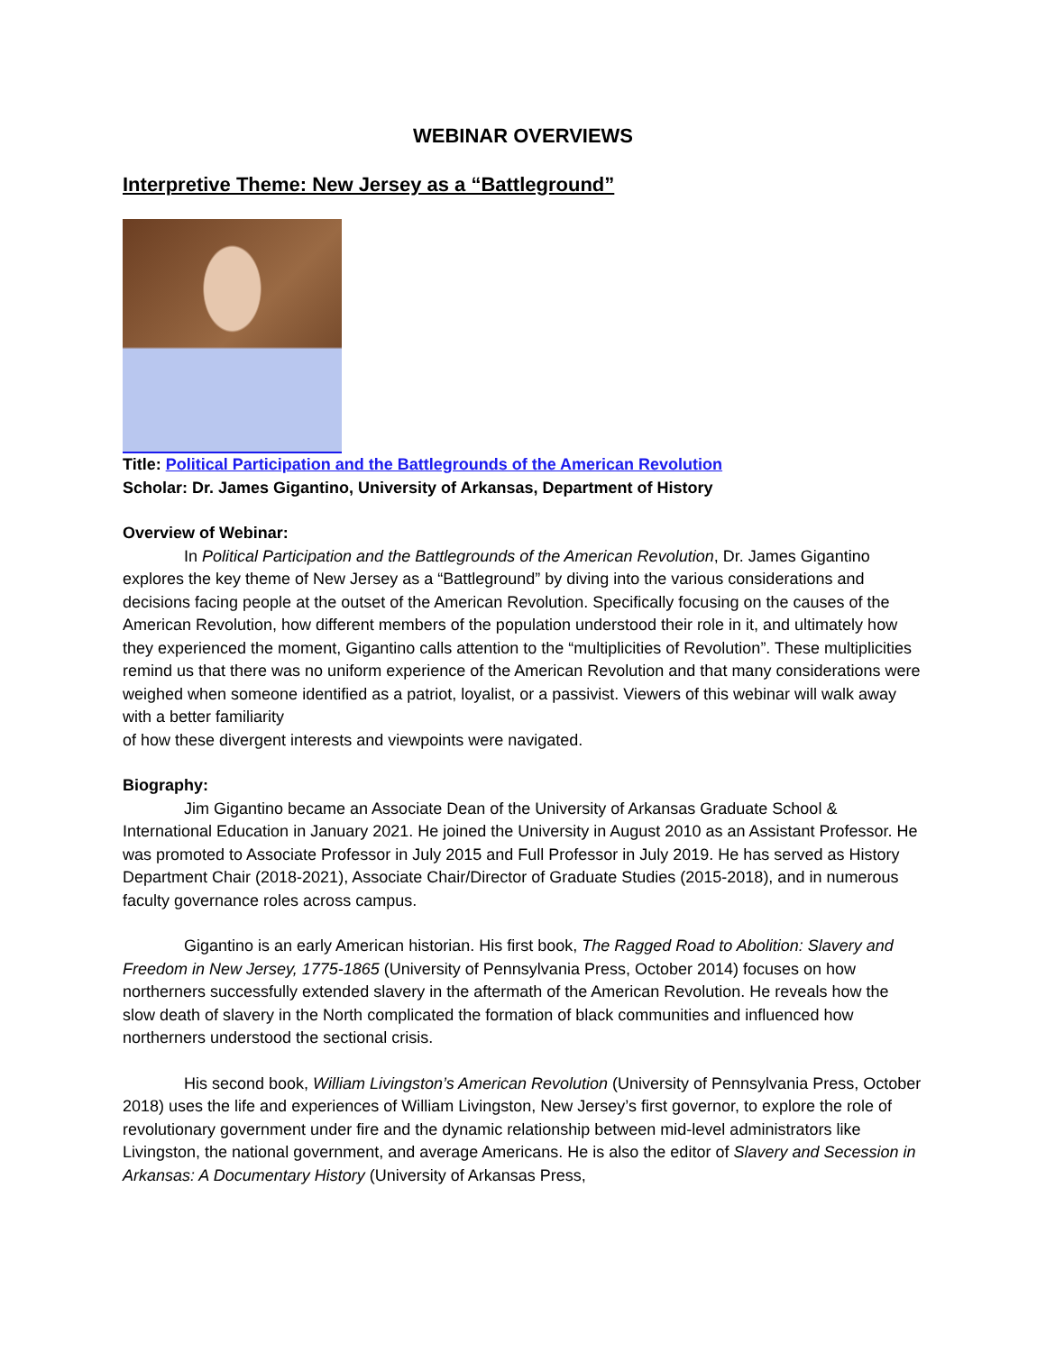WEBINAR OVERVIEWS
Interpretive Theme: New Jersey as a “Battleground”
Title: Political Participation and the Battlegrounds of the American Revolution
Scholar: Dr. James Gigantino, University of Arkansas, Department of History
Overview of Webinar:
In Political Participation and the Battlegrounds of the American Revolution, Dr. James Gigantino explores the key theme of New Jersey as a “Battleground” by diving into the various considerations and decisions facing people at the outset of the American Revolution. Specifically focusing on the causes of the American Revolution, how different members of the population understood their role in it, and ultimately how they experienced the moment, Gigantino calls attention to the “multiplicities of Revolution”. These multiplicities remind us that there was no uniform experience of the American Revolution and that many considerations were weighed when someone identified as a patriot, loyalist, or a passivist. Viewers of this webinar will walk away with a better familiarity
of how these divergent interests and viewpoints were navigated.
Biography:
Jim Gigantino became an Associate Dean of the University of Arkansas Graduate School & International Education in January 2021. He joined the University in August 2010 as an Assistant Professor. He was promoted to Associate Professor in July 2015 and Full Professor in July 2019. He has served as History Department Chair (2018-2021), Associate Chair/Director of Graduate Studies (2015-2018), and in numerous faculty governance roles across campus.
Gigantino is an early American historian. His first book, The Ragged Road to Abolition: Slavery and Freedom in New Jersey, 1775-1865 (University of Pennsylvania Press, October 2014) focuses on how northerners successfully extended slavery in the aftermath of the American Revolution. He reveals how the slow death of slavery in the North complicated the formation of black communities and influenced how northerners understood the sectional crisis.
His second book, William Livingston’s American Revolution (University of Pennsylvania Press, October 2018) uses the life and experiences of William Livingston, New Jersey’s first governor, to explore the role of revolutionary government under fire and the dynamic relationship between mid-level administrators like Livingston, the national government, and average Americans. He is also the editor of Slavery and Secession in Arkansas: A Documentary History (University of Arkansas Press,